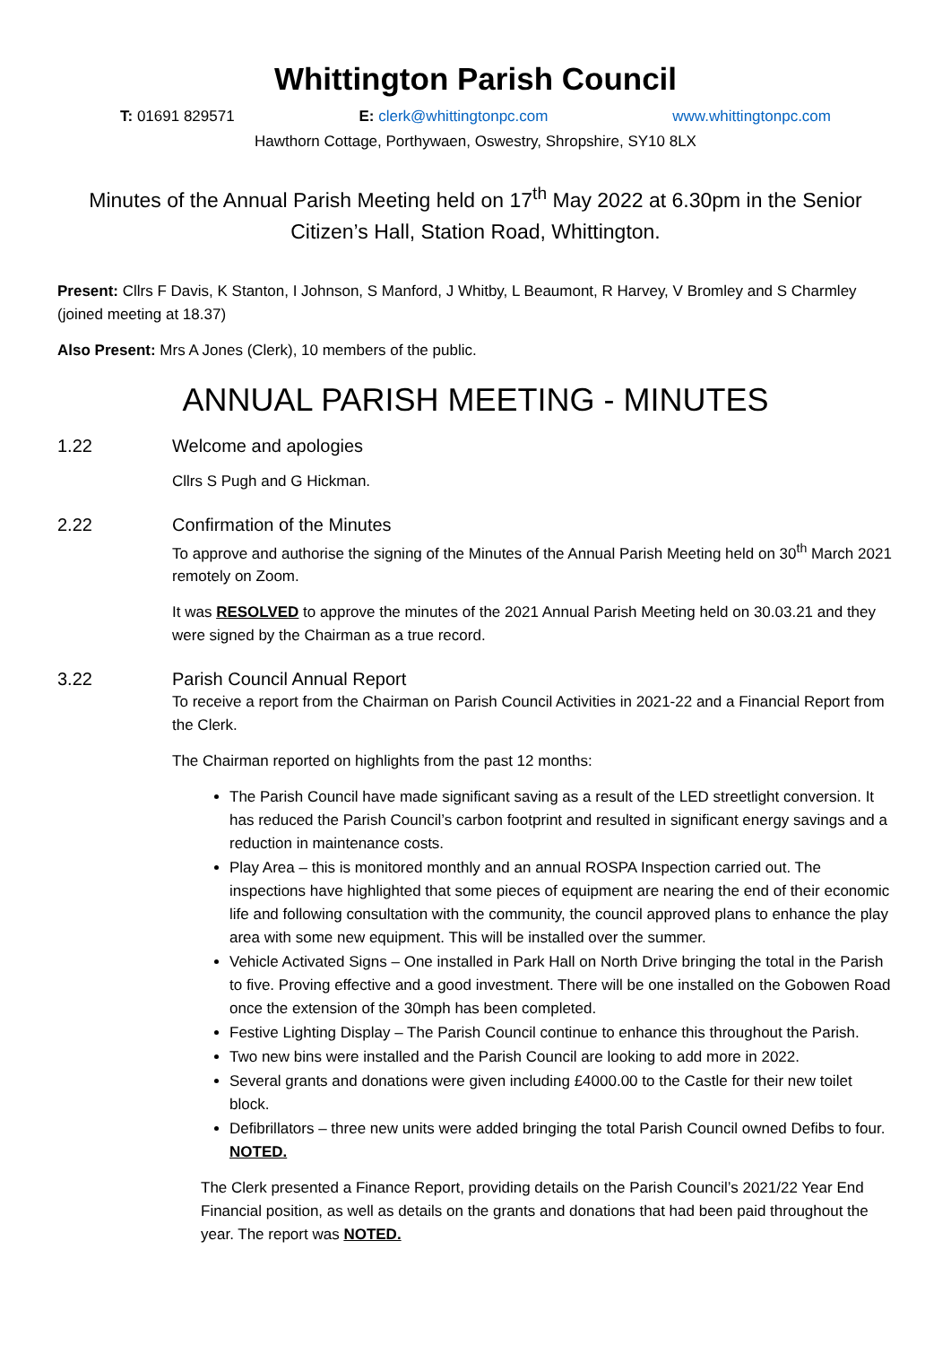Whittington Parish Council
T: 01691 829571 E: clerk@whittingtonpc.com www.whittingtonpc.com
Hawthorn Cottage, Porthywaen, Oswestry, Shropshire, SY10 8LX
Minutes of the Annual Parish Meeting held on 17<sup>th</sup> May 2022 at 6.30pm in the Senior Citizen’s Hall, Station Road, Whittington.
Present: Cllrs F Davis, K Stanton, I Johnson, S Manford, J Whitby, L Beaumont, R Harvey, V Bromley and S Charmley (joined meeting at 18.37)
Also Present: Mrs A Jones (Clerk), 10 members of the public.
ANNUAL PARISH MEETING - MINUTES
1.22 Welcome and apologies
Cllrs S Pugh and G Hickman.
2.22 Confirmation of the Minutes
To approve and authorise the signing of the Minutes of the Annual Parish Meeting held on 30<sup>th</sup> March 2021 remotely on Zoom.
It was RESOLVED to approve the minutes of the 2021 Annual Parish Meeting held on 30.03.21 and they were signed by the Chairman as a true record.
3.22 Parish Council Annual Report
To receive a report from the Chairman on Parish Council Activities in 2021-22 and a Financial Report from the Clerk.
The Chairman reported on highlights from the past 12 months:
The Parish Council have made significant saving as a result of the LED streetlight conversion. It has reduced the Parish Council’s carbon footprint and resulted in significant energy savings and a reduction in maintenance costs.
Play Area – this is monitored monthly and an annual ROSPA Inspection carried out. The inspections have highlighted that some pieces of equipment are nearing the end of their economic life and following consultation with the community, the council approved plans to enhance the play area with some new equipment. This will be installed over the summer.
Vehicle Activated Signs – One installed in Park Hall on North Drive bringing the total in the Parish to five. Proving effective and a good investment. There will be one installed on the Gobowen Road once the extension of the 30mph has been completed.
Festive Lighting Display – The Parish Council continue to enhance this throughout the Parish.
Two new bins were installed and the Parish Council are looking to add more in 2022.
Several grants and donations were given including £4000.00 to the Castle for their new toilet block.
Defibrillators – three new units were added bringing the total Parish Council owned Defibs to four.
NOTED.
The Clerk presented a Finance Report, providing details on the Parish Council’s 2021/22 Year End Financial position, as well as details on the grants and donations that had been paid throughout the year. The report was NOTED.